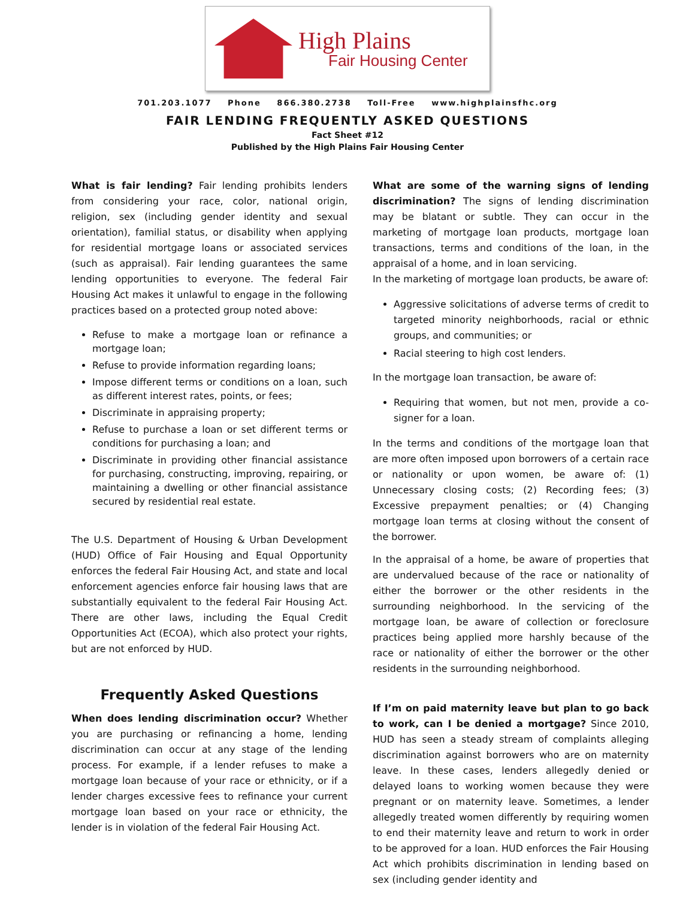High Plains
Fair Housing Center
701.203.1077 Phone 866.380.2738 Toll-Free www.highplainsfhc.org
FAIR LENDING FREQUENTLY ASKED QUESTIONS
Fact Sheet #12
Published by the High Plains Fair Housing Center
What is fair lending? Fair lending prohibits lenders from considering your race, color, national origin, religion, sex (including gender identity and sexual orientation), familial status, or disability when applying for residential mortgage loans or associated services (such as appraisal). Fair lending guarantees the same lending opportunities to everyone. The federal Fair Housing Act makes it unlawful to engage in the following practices based on a protected group noted above:
Refuse to make a mortgage loan or refinance a mortgage loan;
Refuse to provide information regarding loans;
Impose different terms or conditions on a loan, such as different interest rates, points, or fees;
Discriminate in appraising property;
Refuse to purchase a loan or set different terms or conditions for purchasing a loan; and
Discriminate in providing other financial assistance for purchasing, constructing, improving, repairing, or maintaining a dwelling or other financial assistance secured by residential real estate.
The U.S. Department of Housing & Urban Development (HUD) Office of Fair Housing and Equal Opportunity enforces the federal Fair Housing Act, and state and local enforcement agencies enforce fair housing laws that are substantially equivalent to the federal Fair Housing Act. There are other laws, including the Equal Credit Opportunities Act (ECOA), which also protect your rights, but are not enforced by HUD.
Frequently Asked Questions
When does lending discrimination occur? Whether you are purchasing or refinancing a home, lending discrimination can occur at any stage of the lending process. For example, if a lender refuses to make a mortgage loan because of your race or ethnicity, or if a lender charges excessive fees to refinance your current mortgage loan based on your race or ethnicity, the lender is in violation of the federal Fair Housing Act.
What are some of the warning signs of lending discrimination? The signs of lending discrimination may be blatant or subtle. They can occur in the marketing of mortgage loan products, mortgage loan transactions, terms and conditions of the loan, in the appraisal of a home, and in loan servicing.
In the marketing of mortgage loan products, be aware of:
Aggressive solicitations of adverse terms of credit to targeted minority neighborhoods, racial or ethnic groups, and communities; or
Racial steering to high cost lenders.
In the mortgage loan transaction, be aware of:
Requiring that women, but not men, provide a co-signer for a loan.
In the terms and conditions of the mortgage loan that are more often imposed upon borrowers of a certain race or nationality or upon women, be aware of: (1) Unnecessary closing costs; (2) Recording fees; (3) Excessive prepayment penalties; or (4) Changing mortgage loan terms at closing without the consent of the borrower.
In the appraisal of a home, be aware of properties that are undervalued because of the race or nationality of either the borrower or the other residents in the surrounding neighborhood. In the servicing of the mortgage loan, be aware of collection or foreclosure practices being applied more harshly because of the race or nationality of either the borrower or the other residents in the surrounding neighborhood.
If I’m on paid maternity leave but plan to go back to work, can I be denied a mortgage? Since 2010, HUD has seen a steady stream of complaints alleging discrimination against borrowers who are on maternity leave. In these cases, lenders allegedly denied or delayed loans to working women because they were pregnant or on maternity leave. Sometimes, a lender allegedly treated women differently by requiring women to end their maternity leave and return to work in order to be approved for a loan. HUD enforces the Fair Housing Act which prohibits discrimination in lending based on sex (including gender identity and